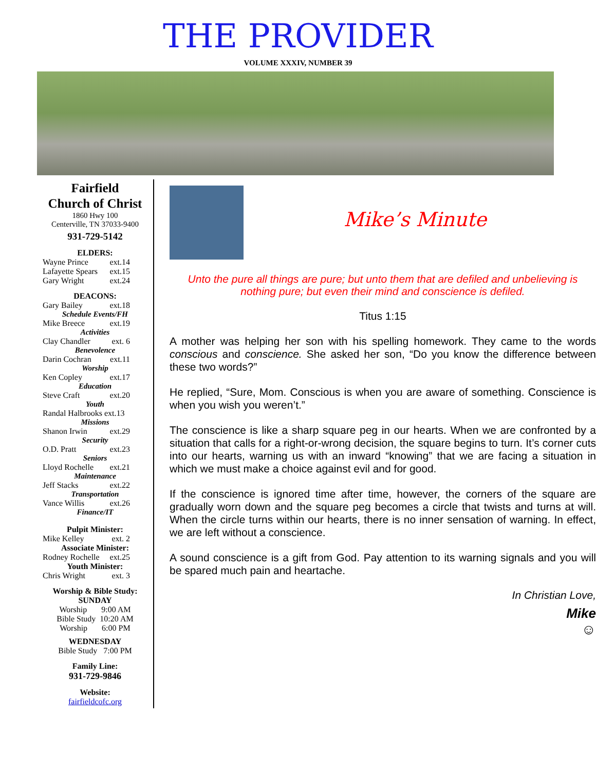THE PROVIDER
VOLUME XXXIV, NUMBER 39
Fairfield
Church of Christ
1860 Hwy 100
Centerville, TN 37033-9400
931-729-5142
ELDERS:
Wayne Prince ext.14
Lafayette Spears ext.15
Gary Wright ext.24
DEACONS:
Gary Bailey ext.18
Schedule Events/FH
Mike Breece ext.19
Activities
Clay Chandler ext. 6
Benevolence
Darin Cochran ext.11
Worship
Ken Copley ext.17
Education
Steve Craft ext.20
Youth
Randal Halbrooks ext.13
Missions
Shanon Irwin ext.29
Security
O.D. Pratt ext.23
Seniors
Lloyd Rochelle ext.21
Maintenance
Jeff Stacks ext.22
Transportation
Vance Willis ext.26
Finance/IT
Pulpit Minister:
Mike Kelley ext. 2
Associate Minister:
Rodney Rochelle ext.25
Youth Minister:
Chris Wright ext. 3
Worship & Bible Study:
SUNDAY
Worship 9:00 AM
Bible Study 10:20 AM
Worship 6:00 PM
WEDNESDAY
Bible Study 7:00 PM
Family Line:
931-729-9846
Website:
fairfieldcofc.org
Mike’s Minute
Unto the pure all things are pure; but unto them that are defiled and unbelieving is nothing pure; but even their mind and conscience is defiled.
Titus 1:15
A mother was helping her son with his spelling homework. They came to the words conscious and conscience. She asked her son, “Do you know the difference between these two words?”
He replied, “Sure, Mom. Conscious is when you are aware of something. Conscience is when you wish you weren’t.”
The conscience is like a sharp square peg in our hearts. When we are confronted by a situation that calls for a right-or-wrong decision, the square begins to turn. It’s corner cuts into our hearts, warning us with an inward “knowing” that we are facing a situation in which we must make a choice against evil and for good.
If the conscience is ignored time after time, however, the corners of the square are gradually worn down and the square peg becomes a circle that twists and turns at will. When the circle turns within our hearts, there is no inner sensation of warning. In effect, we are left without a conscience.
A sound conscience is a gift from God. Pay attention to its warning signals and you will be spared much pain and heartache.
In Christian Love,
Mike
☺